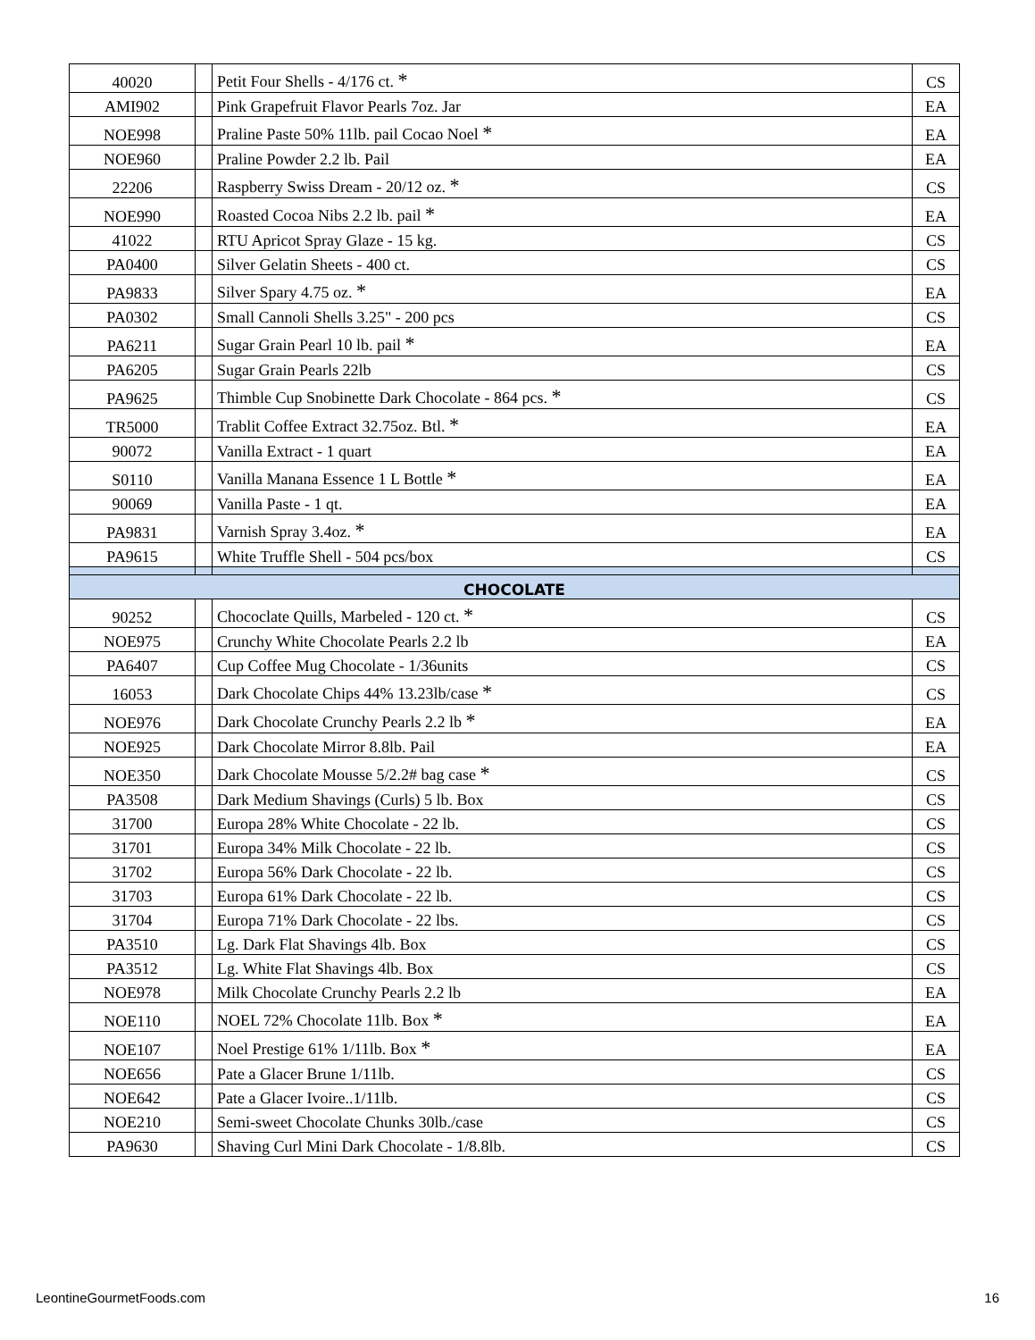| 40020 | | Petit Four Shells - 4/176 ct. * | CS |
| AMI902 | | Pink Grapefruit Flavor Pearls 7oz. Jar | EA |
| NOE998 | | Praline Paste 50% 11lb. pail Cocao Noel * | EA |
| NOE960 | | Praline Powder 2.2 lb. Pail | EA |
| 22206 | | Raspberry Swiss Dream - 20/12 oz. * | CS |
| NOE990 | | Roasted Cocoa Nibs 2.2 lb. pail * | EA |
| 41022 | | RTU Apricot Spray Glaze - 15 kg. | CS |
| PA0400 | | Silver Gelatin Sheets - 400 ct. | CS |
| PA9833 | | Silver Spary 4.75 oz. * | EA |
| PA0302 | | Small Cannoli Shells 3.25" - 200 pcs | CS |
| PA6211 | | Sugar Grain Pearl 10 lb. pail * | EA |
| PA6205 | | Sugar Grain Pearls 22lb | CS |
| PA9625 | | Thimble Cup Snobinette Dark Chocolate - 864 pcs. * | CS |
| TR5000 | | Trablit Coffee Extract 32.75oz. Btl. * | EA |
| 90072 | | Vanilla Extract - 1 quart | EA |
| S0110 | | Vanilla Manana Essence 1 L Bottle * | EA |
| 90069 | | Vanilla Paste - 1 qt. | EA |
| PA9831 | | Varnish Spray 3.4oz. * | EA |
| PA9615 | | White Truffle Shell - 504 pcs/box | CS |
| CHOCOLATE | | | |
| 90252 | | Chococlate Quills, Marbeled - 120 ct. * | CS |
| NOE975 | | Crunchy White Chocolate Pearls 2.2 lb | EA |
| PA6407 | | Cup Coffee Mug Chocolate - 1/36units | CS |
| 16053 | | Dark Chocolate Chips 44% 13.23lb/case * | CS |
| NOE976 | | Dark Chocolate Crunchy Pearls 2.2 lb * | EA |
| NOE925 | | Dark Chocolate Mirror 8.8lb. Pail | EA |
| NOE350 | | Dark Chocolate Mousse 5/2.2# bag case * | CS |
| PA3508 | | Dark Medium Shavings (Curls) 5 lb. Box | CS |
| 31700 | | Europa 28% White Chocolate - 22 lb. | CS |
| 31701 | | Europa 34% Milk Chocolate - 22 lb. | CS |
| 31702 | | Europa 56% Dark Chocolate - 22 lb. | CS |
| 31703 | | Europa 61% Dark Chocolate - 22 lb. | CS |
| 31704 | | Europa 71% Dark Chocolate - 22 lbs. | CS |
| PA3510 | | Lg. Dark Flat Shavings 4lb. Box | CS |
| PA3512 | | Lg. White Flat Shavings 4lb. Box | CS |
| NOE978 | | Milk Chocolate Crunchy Pearls 2.2 lb | EA |
| NOE110 | | NOEL 72% Chocolate 11lb. Box * | EA |
| NOE107 | | Noel Prestige 61% 1/11lb. Box * | EA |
| NOE656 | | Pate a Glacer Brune 1/11lb. | CS |
| NOE642 | | Pate a Glacer Ivoire..1/11lb. | CS |
| NOE210 | | Semi-sweet Chocolate Chunks 30lb./case | CS |
| PA9630 | | Shaving Curl Mini Dark Chocolate - 1/8.8lb. | CS |
LeontineGourmetFoods.com 16